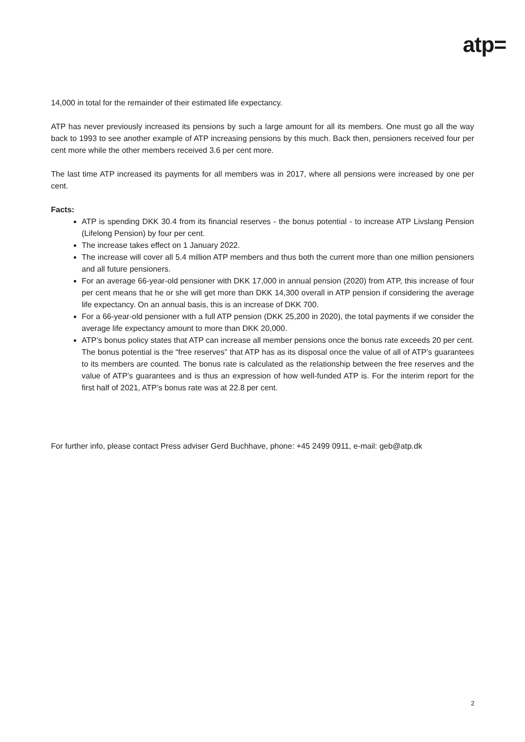atp=
14,000 in total for the remainder of their estimated life expectancy.
ATP has never previously increased its pensions by such a large amount for all its members. One must go all the way back to 1993 to see another example of ATP increasing pensions by this much. Back then, pensioners received four per cent more while the other members received 3.6 per cent more.
The last time ATP increased its payments for all members was in 2017, where all pensions were increased by one per cent.
Facts:
ATP is spending DKK 30.4 from its financial reserves - the bonus potential - to increase ATP Livslang Pension (Lifelong Pension) by four per cent.
The increase takes effect on 1 January 2022.
The increase will cover all 5.4 million ATP members and thus both the current more than one million pensioners and all future pensioners.
For an average 66-year-old pensioner with DKK 17,000 in annual pension (2020) from ATP, this increase of four per cent means that he or she will get more than DKK 14,300 overall in ATP pension if considering the average life expectancy. On an annual basis, this is an increase of DKK 700.
For a 66-year-old pensioner with a full ATP pension (DKK 25,200 in 2020), the total payments if we consider the average life expectancy amount to more than DKK 20,000.
ATP’s bonus policy states that ATP can increase all member pensions once the bonus rate exceeds 20 per cent. The bonus potential is the “free reserves” that ATP has as its disposal once the value of all of ATP’s guarantees to its members are counted. The bonus rate is calculated as the relationship between the free reserves and the value of ATP’s guarantees and is thus an expression of how well-funded ATP is. For the interim report for the first half of 2021, ATP’s bonus rate was at 22.8 per cent.
For further info, please contact Press adviser Gerd Buchhave, phone: +45 2499 0911, e-mail: geb@atp.dk
2